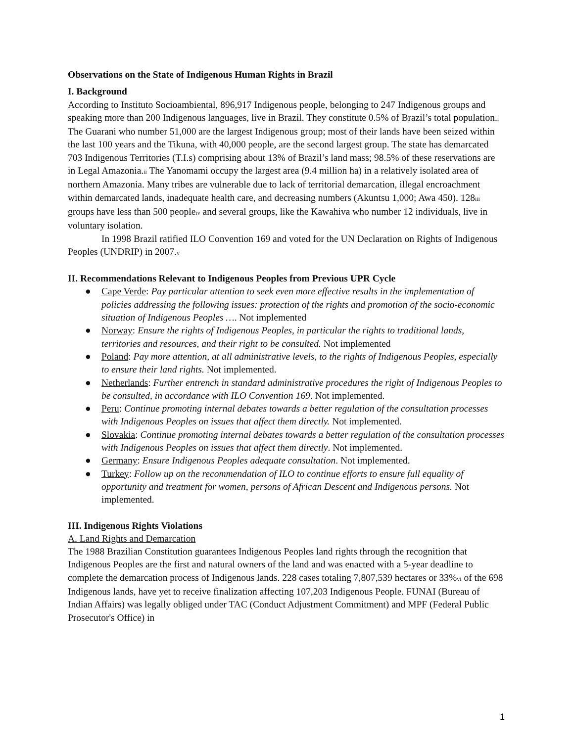Observations on the State of Indigenous Human Rights in Brazil
I. Background
According to Instituto Socioambiental, 896,917 Indigenous people, belonging to 247 Indigenous groups and speaking more than 200 Indigenous languages, live in Brazil. They constitute 0.5% of Brazil’s total population.<sup>i</sup> The Guarani who number 51,000 are the largest Indigenous group; most of their lands have been seized within the last 100 years and the Tikuna, with 40,000 people, are the second largest group. The state has demarcated 703 Indigenous Territories (T.I.s) comprising about 13% of Brazil’s land mass; 98.5% of these reservations are in Legal Amazonia.<sup>ii</sup> The Yanomami occupy the largest area (9.4 million ha) in a relatively isolated area of northern Amazonia. Many tribes are vulnerable due to lack of territorial demarcation, illegal encroachment within demarcated lands, inadequate health care, and decreasing numbers (Akuntsu 1,000; Awa 450). 128<sup>iii</sup> groups have less than 500 people<sup>iv</sup> and several groups, like the Kawahiva who number 12 individuals, live in voluntary isolation.
In 1998 Brazil ratified ILO Convention 169 and voted for the UN Declaration on Rights of Indigenous Peoples (UNDRIP) in 2007.<sup>v</sup>
II. Recommendations Relevant to Indigenous Peoples from Previous UPR Cycle
● Cape Verde: Pay particular attention to seek even more effective results in the implementation of policies addressing the following issues: protection of the rights and promotion of the socio-economic situation of Indigenous Peoples …. Not implemented
● Norway: Ensure the rights of Indigenous Peoples, in particular the rights to traditional lands, territories and resources, and their right to be consulted. Not implemented
● Poland: Pay more attention, at all administrative levels, to the rights of Indigenous Peoples, especially to ensure their land rights. Not implemented.
● Netherlands: Further entrench in standard administrative procedures the right of Indigenous Peoples to be consulted, in accordance with ILO Convention 169. Not implemented.
● Peru: Continue promoting internal debates towards a better regulation of the consultation processes with Indigenous Peoples on issues that affect them directly. Not implemented.
● Slovakia: Continue promoting internal debates towards a better regulation of the consultation processes with Indigenous Peoples on issues that affect them directly. Not implemented.
● Germany: Ensure Indigenous Peoples adequate consultation. Not implemented.
● Turkey: Follow up on the recommendation of ILO to continue efforts to ensure full equality of opportunity and treatment for women, persons of African Descent and Indigenous persons. Not implemented.
III. Indigenous Rights Violations
A. Land Rights and Demarcation
The 1988 Brazilian Constitution guarantees Indigenous Peoples land rights through the recognition that Indigenous Peoples are the first and natural owners of the land and was enacted with a 5-year deadline to complete the demarcation process of Indigenous lands. 228 cases totaling 7,807,539 hectares or 33%<sup>vi</sup> of the 698 Indigenous lands, have yet to receive finalization affecting 107,203 Indigenous People. FUNAI (Bureau of Indian Affairs) was legally obliged under TAC (Conduct Adjustment Commitment) and MPF (Federal Public Prosecutor's Office) in
1